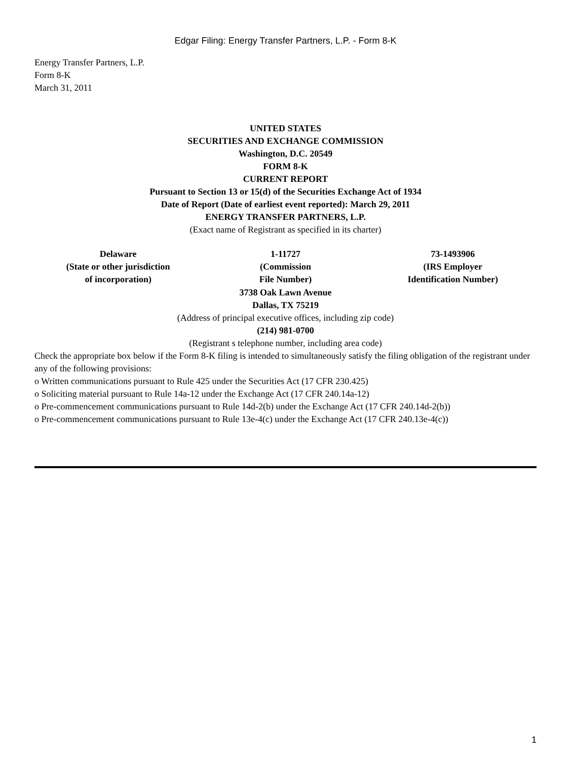Edgar Filing: Energy Transfer Partners, L.P. - Form 8-K
Energy Transfer Partners, L.P.
Form 8-K
March 31, 2011
UNITED STATES
SECURITIES AND EXCHANGE COMMISSION
Washington, D.C. 20549
FORM 8-K
CURRENT REPORT
Pursuant to Section 13 or 15(d) of the Securities Exchange Act of 1934
Date of Report (Date of earliest event reported): March 29, 2011
ENERGY TRANSFER PARTNERS, L.P.
(Exact name of Registrant as specified in its charter)
| Delaware (State or other jurisdiction of incorporation) | 1-11727 (Commission File Number) | 73-1493906 (IRS Employer Identification Number) |
3738 Oak Lawn Avenue
Dallas, TX 75219
(Address of principal executive offices, including zip code)
(214) 981-0700
(Registrant s telephone number, including area code)
Check the appropriate box below if the Form 8-K filing is intended to simultaneously satisfy the filing obligation of the registrant under any of the following provisions:
o Written communications pursuant to Rule 425 under the Securities Act (17 CFR 230.425)
o Soliciting material pursuant to Rule 14a-12 under the Exchange Act (17 CFR 240.14a-12)
o Pre-commencement communications pursuant to Rule 14d-2(b) under the Exchange Act (17 CFR 240.14d-2(b))
o Pre-commencement communications pursuant to Rule 13e-4(c) under the Exchange Act (17 CFR 240.13e-4(c))
1